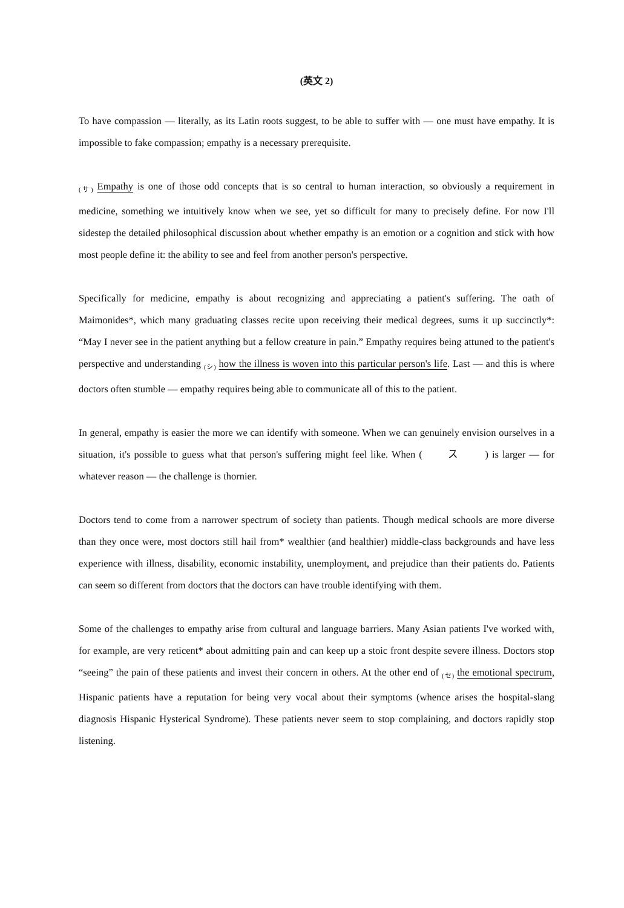(英文 2)
To have compassion — literally, as its Latin roots suggest, to be able to suffer with — one must have empathy. It is impossible to fake compassion; empathy is a necessary prerequisite.
(サ) Empathy is one of those odd concepts that is so central to human interaction, so obviously a requirement in medicine, something we intuitively know when we see, yet so difficult for many to precisely define. For now I'll sidestep the detailed philosophical discussion about whether empathy is an emotion or a cognition and stick with how most people define it: the ability to see and feel from another person's perspective.
Specifically for medicine, empathy is about recognizing and appreciating a patient's suffering. The oath of Maimonides*, which many graduating classes recite upon receiving their medical degrees, sums it up succinctly*: “May I never see in the patient anything but a fellow creature in pain.” Empathy requires being attuned to the patient's perspective and understanding (シ) how the illness is woven into this particular person's life. Last — and this is where doctors often stumble — empathy requires being able to communicate all of this to the patient.
In general, empathy is easier the more we can identify with someone. When we can genuinely envision ourselves in a situation, it's possible to guess what that person's suffering might feel like. When ( ス ) is larger — for whatever reason — the challenge is thornier.
Doctors tend to come from a narrower spectrum of society than patients. Though medical schools are more diverse than they once were, most doctors still hail from* wealthier (and healthier) middle-class backgrounds and have less experience with illness, disability, economic instability, unemployment, and prejudice than their patients do. Patients can seem so different from doctors that the doctors can have trouble identifying with them.
Some of the challenges to empathy arise from cultural and language barriers. Many Asian patients I've worked with, for example, are very reticent* about admitting pain and can keep up a stoic front despite severe illness. Doctors stop “seeing” the pain of these patients and invest their concern in others. At the other end of (セ) the emotional spectrum, Hispanic patients have a reputation for being very vocal about their symptoms (whence arises the hospital-slang diagnosis Hispanic Hysterical Syndrome). These patients never seem to stop complaining, and doctors rapidly stop listening.